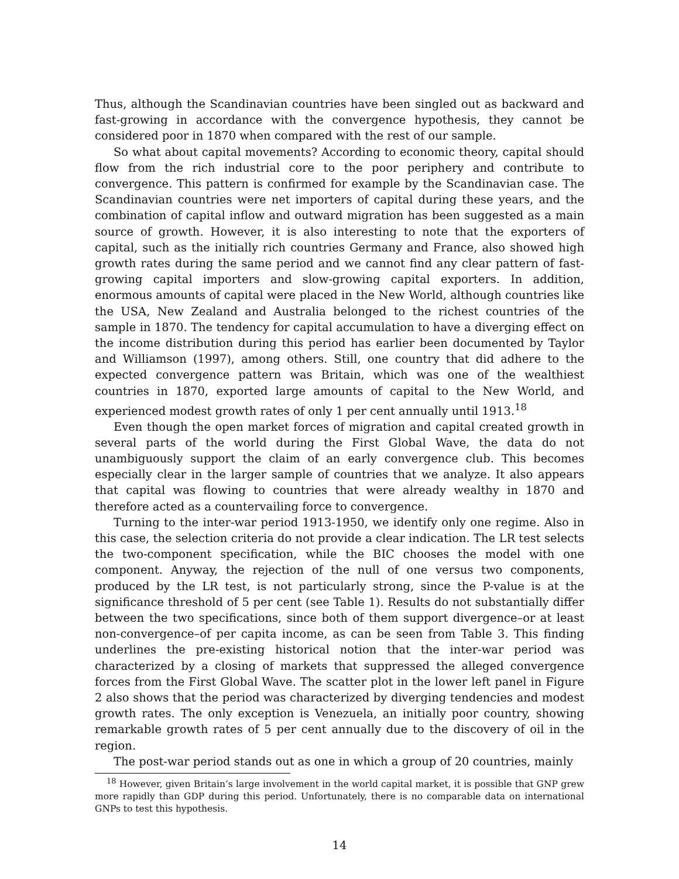Thus, although the Scandinavian countries have been singled out as backward and fast-growing in accordance with the convergence hypothesis, they cannot be considered poor in 1870 when compared with the rest of our sample.
So what about capital movements? According to economic theory, capital should flow from the rich industrial core to the poor periphery and contribute to convergence. This pattern is confirmed for example by the Scandinavian case. The Scandinavian countries were net importers of capital during these years, and the combination of capital inflow and outward migration has been suggested as a main source of growth. However, it is also interesting to note that the exporters of capital, such as the initially rich countries Germany and France, also showed high growth rates during the same period and we cannot find any clear pattern of fast-growing capital importers and slow-growing capital exporters. In addition, enormous amounts of capital were placed in the New World, although countries like the USA, New Zealand and Australia belonged to the richest countries of the sample in 1870. The tendency for capital accumulation to have a diverging effect on the income distribution during this period has earlier been documented by Taylor and Williamson (1997), among others. Still, one country that did adhere to the expected convergence pattern was Britain, which was one of the wealthiest countries in 1870, exported large amounts of capital to the New World, and experienced modest growth rates of only 1 per cent annually until 1913.<sup>18</sup>
Even though the open market forces of migration and capital created growth in several parts of the world during the First Global Wave, the data do not unambiguously support the claim of an early convergence club. This becomes especially clear in the larger sample of countries that we analyze. It also appears that capital was flowing to countries that were already wealthy in 1870 and therefore acted as a countervailing force to convergence.
Turning to the inter-war period 1913-1950, we identify only one regime. Also in this case, the selection criteria do not provide a clear indication. The LR test selects the two-component specification, while the BIC chooses the model with one component. Anyway, the rejection of the null of one versus two components, produced by the LR test, is not particularly strong, since the P-value is at the significance threshold of 5 per cent (see Table 1). Results do not substantially differ between the two specifications, since both of them support divergence–or at least non-convergence–of per capita income, as can be seen from Table 3. This finding underlines the pre-existing historical notion that the inter-war period was characterized by a closing of markets that suppressed the alleged convergence forces from the First Global Wave. The scatter plot in the lower left panel in Figure 2 also shows that the period was characterized by diverging tendencies and modest growth rates. The only exception is Venezuela, an initially poor country, showing remarkable growth rates of 5 per cent annually due to the discovery of oil in the region.
The post-war period stands out as one in which a group of 20 countries, mainly
<sup>18</sup> However, given Britain’s large involvement in the world capital market, it is possible that GNP grew more rapidly than GDP during this period. Unfortunately, there is no comparable data on international GNPs to test this hypothesis.
14